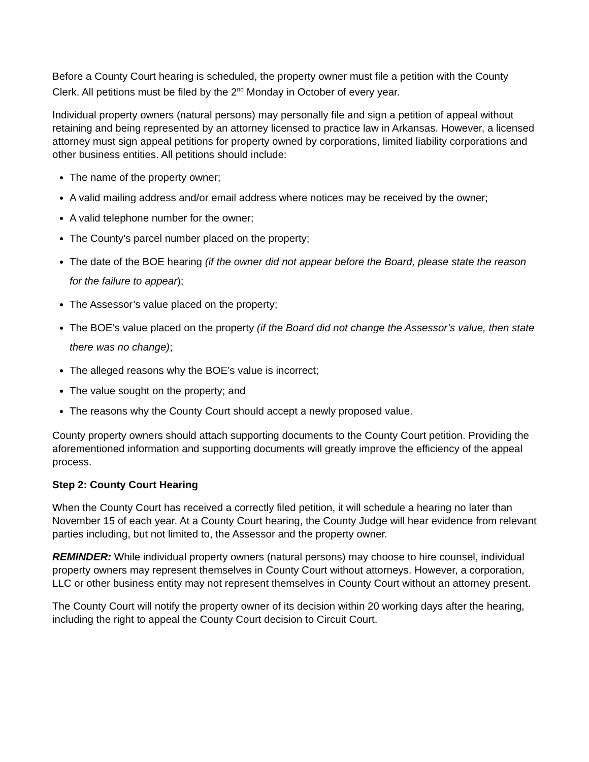Before a County Court hearing is scheduled, the property owner must file a petition with the County Clerk. All petitions must be filed by the 2<sup>nd</sup> Monday in October of every year.
Individual property owners (natural persons) may personally file and sign a petition of appeal without retaining and being represented by an attorney licensed to practice law in Arkansas. However, a licensed attorney must sign appeal petitions for property owned by corporations, limited liability corporations and other business entities. All petitions should include:
The name of the property owner;
A valid mailing address and/or email address where notices may be received by the owner;
A valid telephone number for the owner;
The County’s parcel number placed on the property;
The date of the BOE hearing (if the owner did not appear before the Board, please state the reason for the failure to appear);
The Assessor’s value placed on the property;
The BOE’s value placed on the property (if the Board did not change the Assessor’s value, then state there was no change);
The alleged reasons why the BOE’s value is incorrect;
The value sought on the property; and
The reasons why the County Court should accept a newly proposed value.
County property owners should attach supporting documents to the County Court petition. Providing the aforementioned information and supporting documents will greatly improve the efficiency of the appeal process.
Step 2: County Court Hearing
When the County Court has received a correctly filed petition, it will schedule a hearing no later than November 15 of each year. At a County Court hearing, the County Judge will hear evidence from relevant parties including, but not limited to, the Assessor and the property owner.
REMINDER: While individual property owners (natural persons) may choose to hire counsel, individual property owners may represent themselves in County Court without attorneys. However, a corporation, LLC or other business entity may not represent themselves in County Court without an attorney present.
The County Court will notify the property owner of its decision within 20 working days after the hearing, including the right to appeal the County Court decision to Circuit Court.